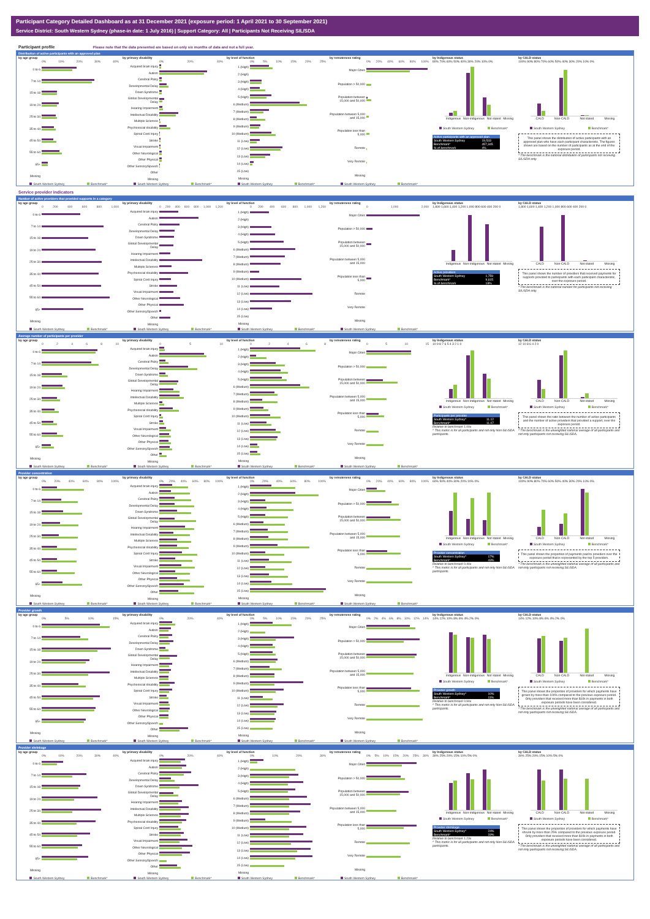Participant Category Detailed Dashboard as at 31 December 2021 (exposure period: 1 April 2021 to 30 September 2021)
Service District: South Western Sydney (phase-in date: 1 July 2016) | Support Category: All | Participants Not Receiving SIL/SDA
Participant profile Please note that the data presented are based on only six months of data and not a full year.
Distribution of active participants with an approved plan
by age group
0% 10% 20% 30% 40%
0 to 6
7 to 14
15 to 18
19 to 24
25 to 34
35 to 44
45 to 54
55 to 64
65+
Missing
South Western Sydney Benchmark*
by primary disability
0% 20% 40%
Acquired brain injury
Autism
Cerebral Palsy
Developmental Delay
Down Syndrome
Global Developmental Delay
Hearing Impairment
Intellectual Disability
Multiple Sclerosis
Psychosocial disability
Spinal Cord Injury
Stroke
Visual Impairment
Other Neurological
Other Physical
Other Sensory/Speech
Other
Missing
South Western Sydney Benchmark*
by level of function
0% 5% 10% 15% 20% 25%
1 (High)
2 (High)
3 (High)
4 (High)
5 (High)
6 (Medium)
7 (Medium)
8 (Medium)
9 (Medium)
10 (Medium)
11 (Low)
12 (Low)
13 (Low)
14 (Low)
15 (Low)
Missing
South Western Sydney Benchmark*
by remoteness rating
0% 20% 40% 60% 80% 100%
Major Cities
Population > 50,000
Population between 15,000 and 50,000
Population between 5,000 and 15,000
Population less than 5,000
Remote
Very Remote
Missing
South Western Sydney Benchmark*
by Indigenous status
80% 70% 60% 50% 40% 30% 20% 10% 0%
Indigenous Non-indigenous Not stated Missing
South Western Sydney Benchmark*
| Active participants with an approved plan | |
| --- | --- |
| South Western Sydney | 19,533 |
| Benchmark* | 457,345 |
| % of benchmark | 4% |
by CALD status
100% 90% 80% 70% 60% 50% 40% 30% 20% 10% 0%
CALD Non-CALD Not stated Missing
South Western Sydney Benchmark*
This panel shows the distribution of active participants with an approved plan who have each participant characteristic. The figures shown are based on the number of participants as at the end of the exposure period.
* The benchmark is the national distribution of participants not receiving SIL/SDA only.
Service provider indicators
Number of active providers that provided supports in a category
by age group
0 200 400 600 800 1,000
0 to 6
7 to 14
15 to 18
19 to 24
25 to 34
35 to 44
45 to 54
55 to 64
65+
Missing
South Western Sydney Benchmark*
by primary disability
0 200 400 600 800 1,000 1,200
Acquired brain injury
Autism
Cerebral Palsy
Developmental Delay
Down Syndrome
Global Developmental Delay
Hearing Impairment
Intellectual Disability
Multiple Sclerosis
Psychosocial disability
Spinal Cord Injury
Stroke
Visual Impairment
Other Neurological
Other Physical
Other Sensory/Speech
Other
Missing
South Western Sydney Benchmark*
by level of function
0 200 400 600 800 1,000 1,200
1 (High)
2 (High)
3 (High)
4 (High)
5 (High)
6 (Medium)
7 (Medium)
8 (Medium)
9 (Medium)
10 (Medium)
11 (Low)
12 (Low)
13 (Low)
14 (Low)
15 (Low)
Missing
South Western Sydney Benchmark*
by remoteness rating
0 1,000 2,000
Major Cities
Population > 50,000
Population between 15,000 and 50,000
Population between 5,000 and 15,000
Population less than 5,000
Remote
Very Remote
Missing
South Western Sydney Benchmark*
by Indigenous status
1,800 1,600 1,400 1,200 1,000 800 600 400 200 0
Indigenous Non-indigenous Not stated Missing
| Active providers | |
| --- | --- |
| South Western Sydney | 1,759 |
| Benchmark* | 9,615 |
| % of benchmark | 18% |
by CALD status
1,800 1,600 1,400 1,200 1,000 800 600 400 200 0
CALD Non-CALD Not stated Missing
This panel shows the number of providers that received payments for supports provided to participants with each participant characteristic, over the exposure period.
* The benchmark is the national number for participants not receiving SIL/SDA only.
Average number of participants per provider
by age group
02468 10
0 to 6
7 to 14
15 to 18
19 to 24
25 to 34
35 to 44
45 to 54
55 to 64
65+
Missing
South Western Sydney Benchmark*
by primary disability
05 10
Acquired brain injury
Autism
Cerebral Palsy
Developmental Delay
Down Syndrome
Global Developmental Delay
Hearing Impairment
Intellectual Disability
Multiple Sclerosis
Psychosocial disability
Spinal Cord Injury
Stroke
Visual Impairment
Other Neurological
Other Physical
Other Sensory/Speech
Other
Missing
South Western Sydney Benchmark*
by level of function
02468
1 (High)
2 (High)
3 (High)
4 (High)
5 (High)
6 (Medium)
7 (Medium)
8 (Medium)
9 (Medium)
10 (Medium)
11 (Low)
12 (Low)
13 (Low)
14 (Low)
15 (Low)
Missing
South Western Sydney Benchmark*
by remoteness rating
05 10 15
Major Cities
Population > 50,000
Population between 15,000 and 50,000
Population between 5,000 and 15,000
Population less than 5,000
Remote
Very Remote
Missing
South Western Sydney Benchmark*
by Indigenous status
10 9 8 7 6 5 4 3 2 1 0
Indigenous Non-indigenous Not stated Missing
South Western Sydney Benchmark*
| Participants per provider | |
| --- | --- |
| South Western Sydney^ | 11.12 |
| Benchmark* | 11.07 |
Relative to benchmark 1.00x
^ This metric is for all participants and not only Non-SIL/SDA participants.
by CALD status
12 10 8 6 4 2 0
CALD Non-CALD Not stated Missing
South Western Sydney Benchmark*
This panel shows the ratio between the number of active participants and the number of active providers that provided a support, over the exposure period.
* The benchmark is the unweighted national average of all participants and not only participants not receiving SIL/SDA.
Provider concentration
by age group
0% 20% 40% 60% 80% 100%
0 to 6
7 to 14
15 to 18
19 to 24
25 to 34
35 to 44
45 to 54
55 to 64
65+
Missing
South Western Sydney Benchmark*
by primary disability
0% 20% 40% 60% 80% 100%
Acquired brain injury
Autism
Cerebral Palsy
Developmental Delay
Down Syndrome
Global Developmental Delay
Hearing Impairment
Intellectual Disability
Multiple Sclerosis
Psychosocial disability
Spinal Cord Injury
Stroke
Visual Impairment
Other Neurological
Other Physical
Other Sensory/Speech
Other
Missing
South Western Sydney Benchmark*
by level of function
0% 20% 40% 60% 80% 100%
1 (High)
2 (High)
3 (High)
4 (High)
5 (High)
6 (Medium)
7 (Medium)
8 (Medium)
9 (Medium)
10 (Medium)
11 (Low)
12 (Low)
13 (Low)
14 (Low)
15 (Low)
Missing
South Western Sydney Benchmark*
by remoteness rating
0% 20% 40% 60% 80% 100%
Major Cities
Population > 50,000
Population between 15,000 and 50,000
Population between 5,000 and 15,000
Population less than 5,000
Remote
Very Remote
Missing
South Western Sydney Benchmark*
by Indigenous status
60% 50% 40% 30% 20% 10% 0%
Indigenous Non-indigenous Not stated Missing
South Western Sydney Benchmark*
| Provider concentration | |
| --- | --- |
| South Western Sydney^ | 17% |
| Benchmark* | 43% |
Relative to benchmark 0.40x
^ This metric is for all participants and not only Non-SIL/SDA participants.
by CALD status
100% 90% 80% 70% 60% 50% 40% 30% 20% 10% 0%
CALD Non-CALD Not stated Missing
South Western Sydney Benchmark*
This panel shows the proportion of payments paid to providers over the exposure period that is represented by the top 5 providers.
* The benchmark is the unweighted national average of all participants and not only participants not receiving SIL/SDA.
Provider growth
by age group
0% 5% 10% 15%
0 to 6
7 to 14
15 to 18
19 to 24
25 to 34
35 to 44
45 to 54
55 to 64
65+
Missing
South Western Sydney Benchmark*
by primary disability
0% 20% 40%
Acquired brain injury
Autism
Cerebral Palsy
Developmental Delay
Down Syndrome
Global Developmental Delay
Hearing Impairment
Intellectual Disability
Multiple Sclerosis
Psychosocial disability
Spinal Cord Injury
Stroke
Visual Impairment
Other Neurological
Other Physical
Other Sensory/Speech
Other
Missing
South Western Sydney Benchmark*
by level of function
0% 5% 10% 15% 20% 25%
1 (High)
2 (High)
3 (High)
4 (High)
5 (High)
6 (Medium)
7 (Medium)
8 (Medium)
9 (Medium)
10 (Medium)
11 (Low)
12 (Low)
13 (Low)
14 (Low)
15 (Low)
Missing
South Western Sydney Benchmark*
by remoteness rating
0% 2% 4% 6% 8% 10% 12% 14%
Major Cities
Population > 50,000
Population between 15,000 and 50,000
Population between 5,000 and 15,000
Population less than 5,000
Remote
Very Remote
Missing
South Western Sydney Benchmark*
by Indigenous status
14% 12% 10% 8% 6% 4% 2% 0%
Indigenous Non-indigenous Not stated Missing
South Western Sydney Benchmark*
| Provider growth | |
| --- | --- |
| South Western Sydney^ | 10% |
| Benchmark* | 11% |
Relative to benchmark 0.90x
^ This metric is for all participants and not only Non-SIL/SDA participants.
by CALD status
14% 12% 10% 8% 6% 4% 2% 0%
CALD Non-CALD Not stated Missing
South Western Sydney Benchmark*
This panel shows the proportion of providers for which payments have grown by more than 100% compared to the previous exposure period. Only providers that received more than $10k in payments in both exposure periods have been considered.
* The benchmark is the unweighted national average of all participants and not only participants not receiving SIL/SDA.
Provider shrinkage
by age group
0% 10% 20% 30% 40%
0 to 6
7 to 14
15 to 18
19 to 24
25 to 34
35 to 44
45 to 54
55 to 64
65+
Missing
South Western Sydney Benchmark*
by primary disability
0% 20% 40%
Acquired brain injury
Autism
Cerebral Palsy
Developmental Delay
Down Syndrome
Global Developmental Delay
Hearing Impairment
Intellectual Disability
Multiple Sclerosis
Psychosocial disability
Spinal Cord Injury
Stroke
Visual Impairment
Other Neurological
Other Physical
Other Sensory/Speech
Other
Missing
South Western Sydney Benchmark*
by level of function
0% 10% 20% 30%
1 (High)
2 (High)
3 (High)
4 (High)
5 (High)
6 (Medium)
7 (Medium)
8 (Medium)
9 (Medium)
10 (Medium)
11 (Low)
12 (Low)
13 (Low)
14 (Low)
15 (Low)
Missing
South Western Sydney Benchmark*
by remoteness rating
0% 5% 10% 15% 20% 25% 30%
Major Cities
Population > 50,000
Population between 15,000 and 50,000
Population between 5,000 and 15,000
Population less than 5,000
Remote
Very Remote
Missing
South Western Sydney Benchmark*
by Indigenous status
30% 25% 20% 15% 10% 5% 0%
Indigenous Non-indigenous Not stated Missing
South Western Sydney Benchmark*
| Provider shrinkage | |
| --- | --- |
| South Western Sydney^ | 24% |
| Benchmark* | 19% |
Relative to benchmark 1.23x
^ This metric is for all participants and not only Non-SIL/SDA participants.
by CALD status
30% 25% 20% 15% 10% 5% 0%
CALD Non-CALD Not stated Missing
South Western Sydney Benchmark*
This panel shows the proportion of providers for which payments have shrunk by more than 25% compared to the previous exposure period. Only providers that received more than $10k in payments in both exposure periods have been considered.
* The benchmark is the unweighted national average of all participants and not only participants not receiving SIL/SDA.